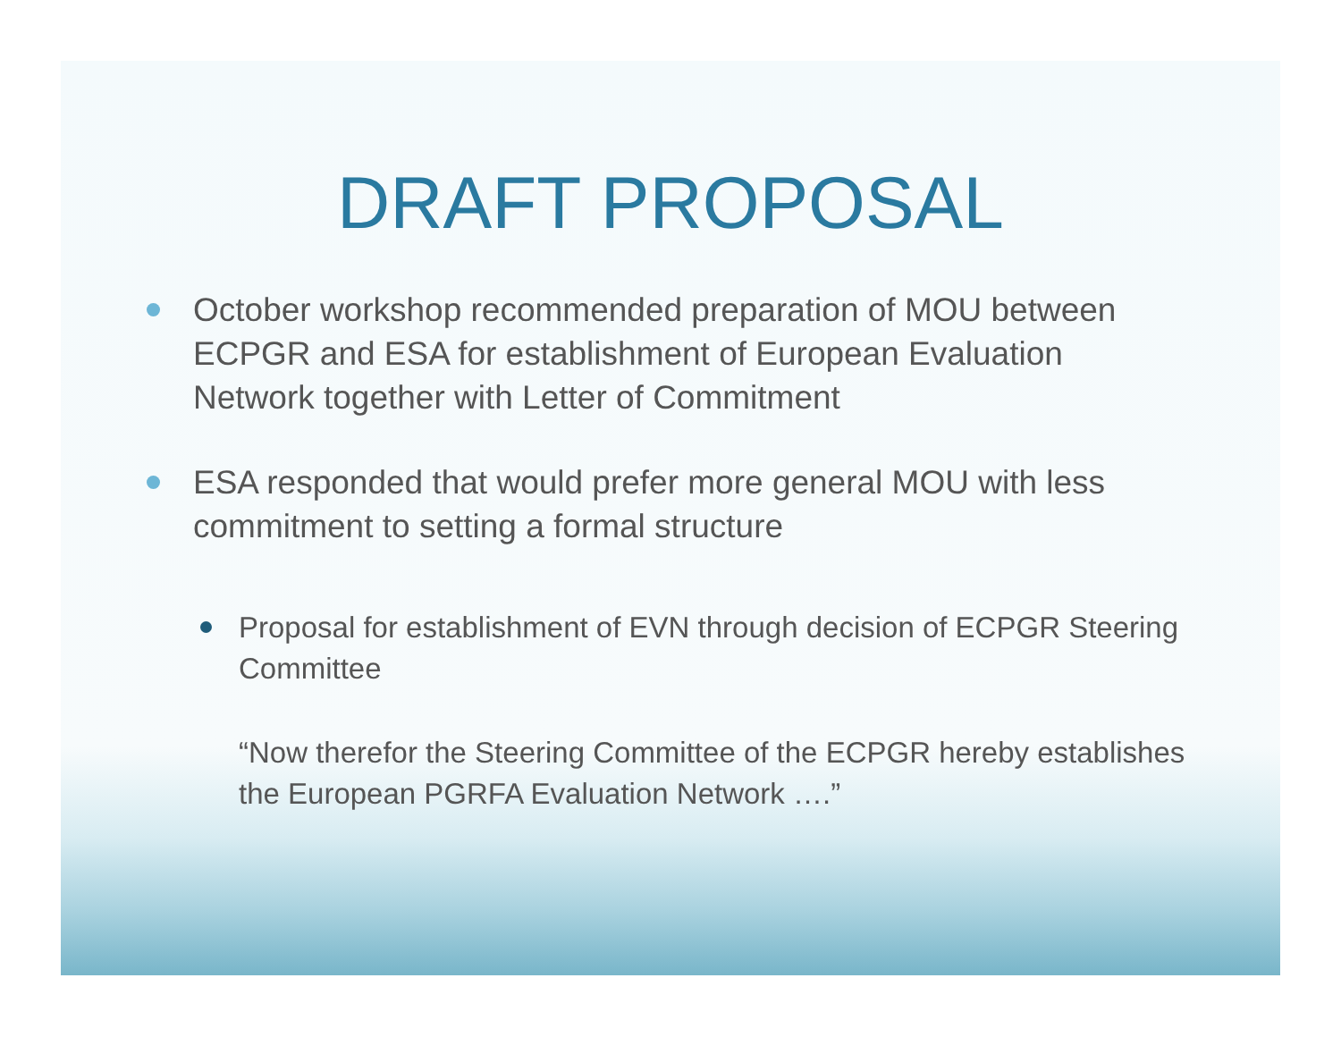DRAFT PROPOSAL
October workshop recommended preparation of MOU between ECPGR and ESA for establishment of European Evaluation Network together with Letter of Commitment
ESA responded that would prefer more general MOU with less commitment to setting a formal structure
Proposal for establishment of EVN through decision of ECPGR Steering Committee
“Now therefor the Steering Committee of the ECPGR hereby establishes the European PGRFA Evaluation Network ….”